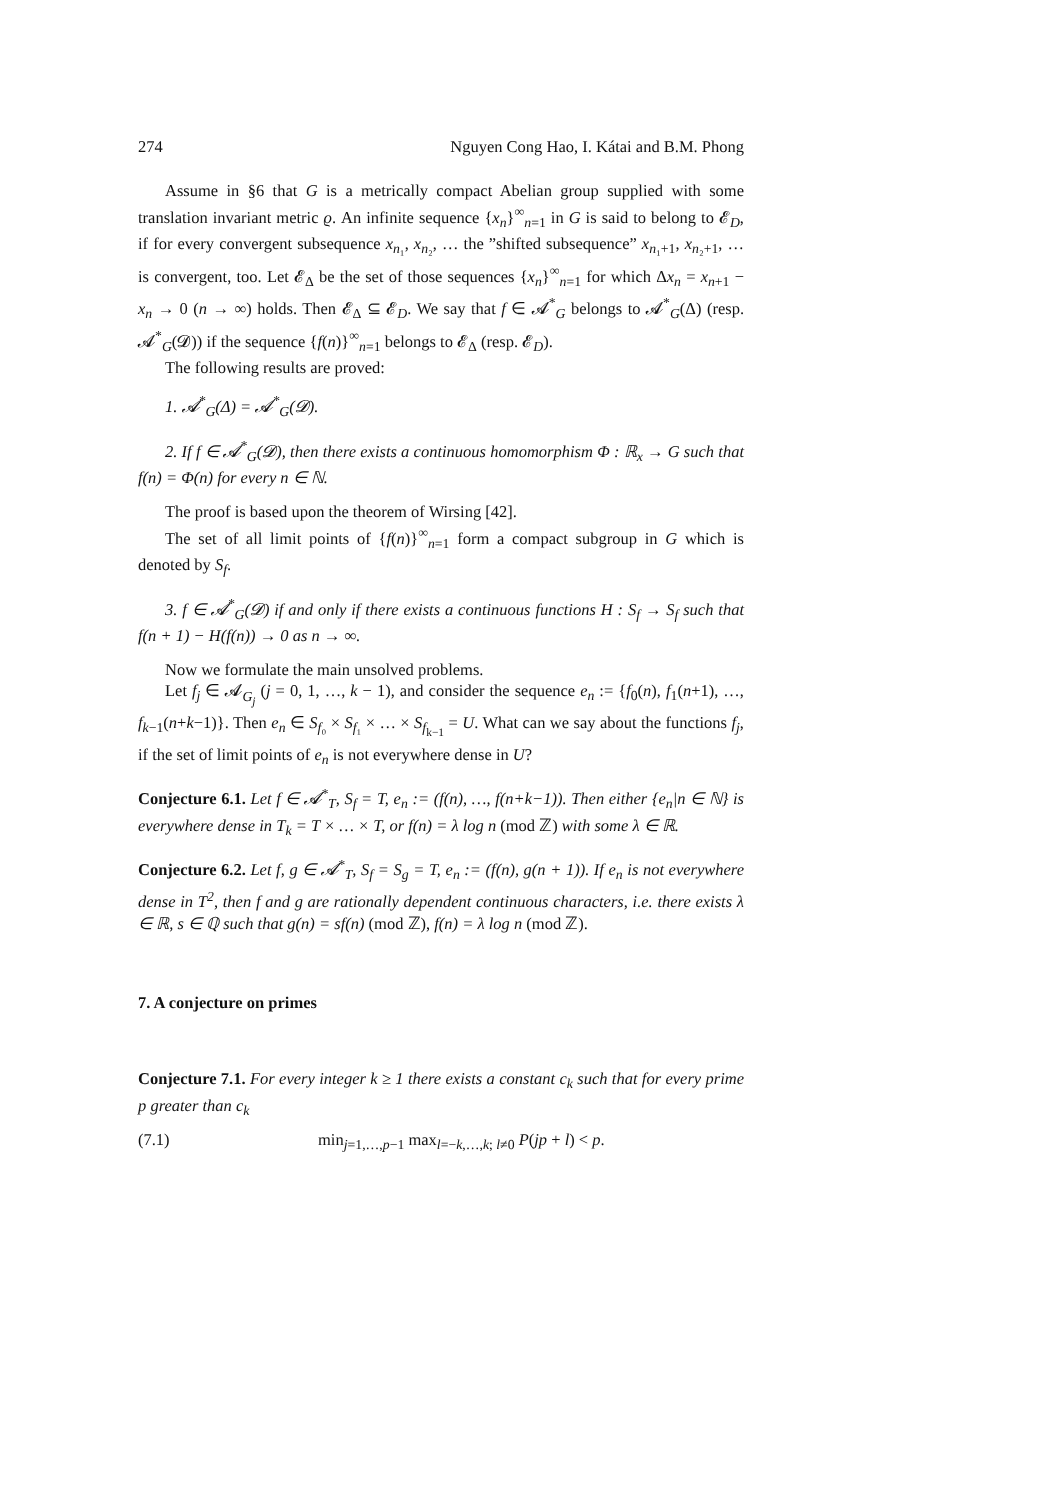274 Nguyen Cong Hao, I. Kátai and B.M. Phong
Assume in §6 that G is a metrically compact Abelian group supplied with some translation invariant metric ϱ. An infinite sequence {x<sub>n</sub>}<sup>∞</sup><sub>n=1</sub> in G is said to belong to 𝓔<sub>D</sub>, if for every convergent subsequence x<sub>n₁</sub>, x<sub>n₂</sub>, … the ”shifted subsequence” x<sub>n₁+1</sub>, x<sub>n₂+1</sub>, … is convergent, too. Let 𝓔<sub>Δ</sub> be the set of those sequences {x<sub>n</sub>}<sup>∞</sup><sub>n=1</sub> for which Δx<sub>n</sub> = x<sub>n+1</sub> − x<sub>n</sub> → 0 (n → ∞) holds. Then 𝓔<sub>Δ</sub> ⊆ 𝓔<sub>D</sub>. We say that f ∈ 𝓐<sup>*</sup><sub>G</sub> belongs to 𝓐<sup>*</sup><sub>G</sub>(Δ) (resp. 𝓐<sup>*</sup><sub>G</sub>(𝓓)) if the sequence {f(n)}<sup>∞</sup><sub>n=1</sub> belongs to 𝓔<sub>Δ</sub> (resp. 𝓔<sub>D</sub>).
The following results are proved:
1. 𝓐<sup>*</sup><sub>G</sub>(Δ) = 𝓐<sup>*</sup><sub>G</sub>(𝓓).
2. If f ∈ 𝓐<sup>*</sup><sub>G</sub>(𝓓), then there exists a continuous homomorphism Φ : ℝ<sub>x</sub> → G such that f(n) = Φ(n) for every n ∈ ℕ.
The proof is based upon the theorem of Wirsing [42].
The set of all limit points of {f(n)}<sup>∞</sup><sub>n=1</sub> form a compact subgroup in G which is denoted by S<sub>f</sub>.
3. f ∈ 𝓐<sup>*</sup><sub>G</sub>(𝓓) if and only if there exists a continuous functions H : S<sub>f</sub> → S<sub>f</sub> such that f(n + 1) − H(f(n)) → 0 as n → ∞.
Now we formulate the main unsolved problems.
Let f<sub>j</sub> ∈ 𝓐<sub>G<sub>j</sub></sub> (j = 0, 1, …, k − 1), and consider the sequence e<sub>n</sub> := {f<sub>0</sub>(n), f<sub>1</sub>(n+1), …, f<sub>k−1</sub>(n+k−1)}. Then e<sub>n</sub> ∈ S<sub>f₀</sub> × S<sub>f₁</sub> × … × S<sub>f<sub>k−1</sub></sub> = U. What can we say about the functions f<sub>j</sub>, if the set of limit points of e<sub>n</sub> is not everywhere dense in U?
Conjecture 6.1. Let f ∈ 𝓐<sup>*</sup><sub>T</sub>, S<sub>f</sub> = T, e<sub>n</sub> := (f(n), …, f(n+k−1)). Then either {e<sub>n</sub>|n ∈ ℕ} is everywhere dense in T<sub>k</sub> = T × … × T, or f(n) = λ log n (mod ℤ) with some λ ∈ ℝ.
Conjecture 6.2. Let f, g ∈ 𝓐<sup>*</sup><sub>T</sub>, S<sub>f</sub> = S<sub>g</sub> = T, e<sub>n</sub> := (f(n), g(n + 1)). If e<sub>n</sub> is not everywhere dense in T<sup>2</sup>, then f and g are rationally dependent continuous characters, i.e. there exists λ ∈ ℝ, s ∈ ℚ such that g(n) = sf(n) (mod ℤ), f(n) = λ log n (mod ℤ).
7. A conjecture on primes
Conjecture 7.1. For every integer k ≥ 1 there exists a constant c<sub>k</sub> such that for every prime p greater than c<sub>k</sub>
(7.1) min<sub>j=1,…,p−1</sub> max<sub>l=−k,…,k; l≠0</sub> P(jp + l) < p.